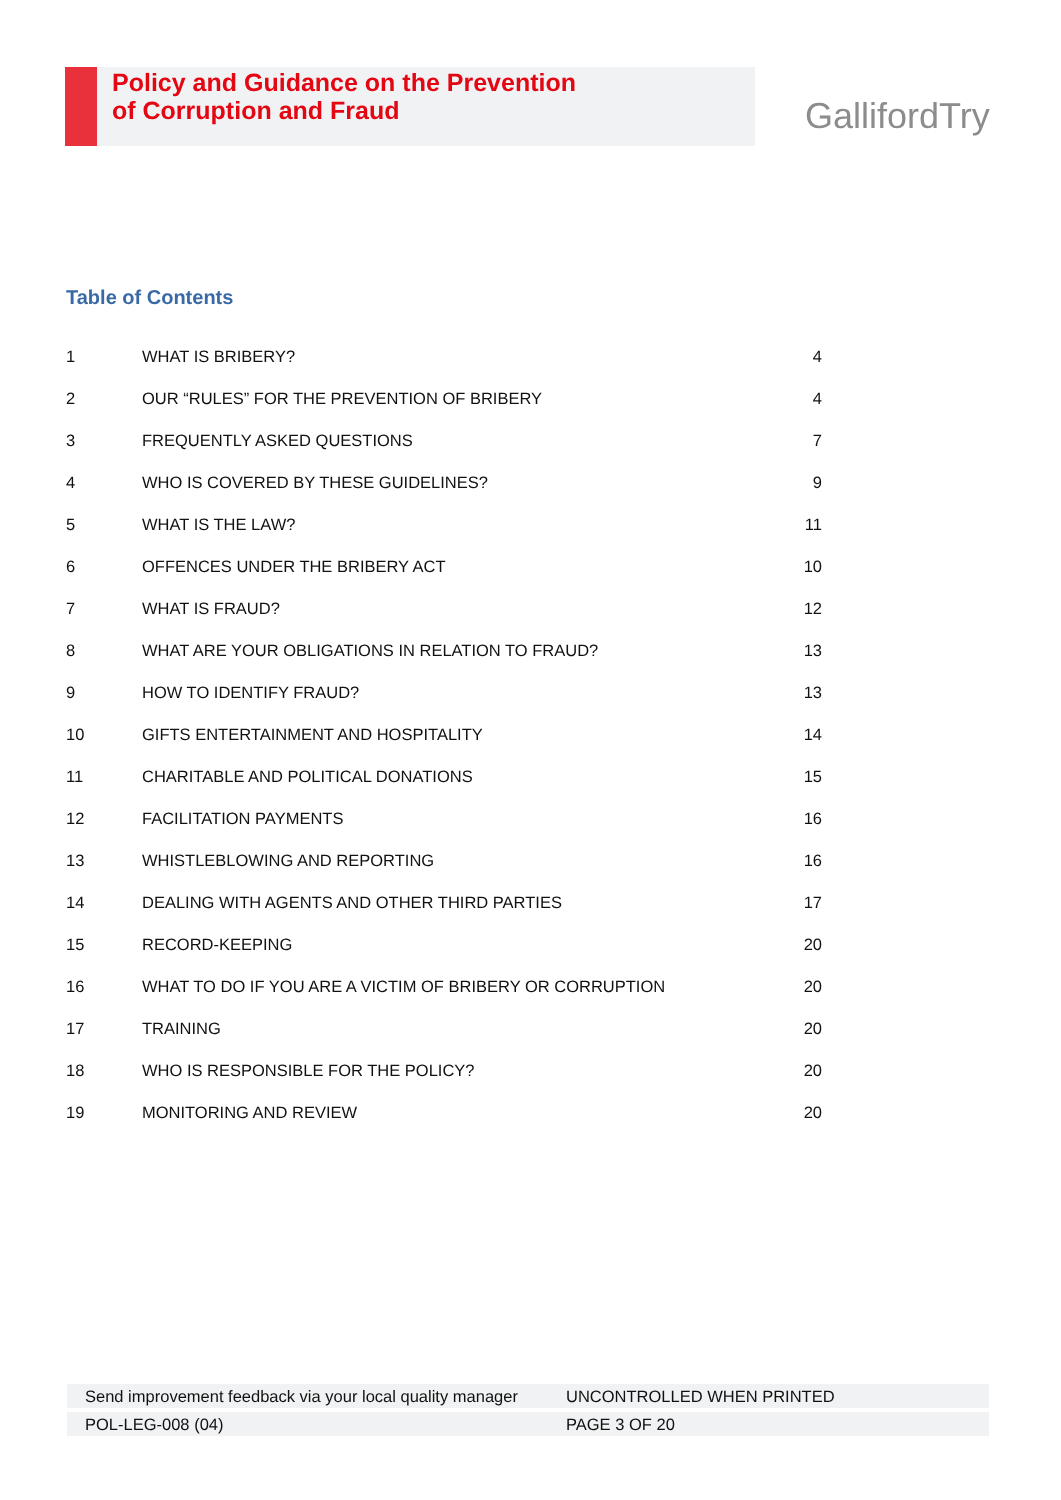Policy and Guidance on the Prevention
of Corruption and Fraud
GallifordTry
Table of Contents
| 1 | WHAT IS BRIBERY? | 4 |
| 2 | OUR “RULES” FOR THE PREVENTION OF BRIBERY | 4 |
| 3 | FREQUENTLY ASKED QUESTIONS | 7 |
| 4 | WHO IS COVERED BY THESE GUIDELINES? | 9 |
| 5 | WHAT IS THE LAW? | 11 |
| 6 | OFFENCES UNDER THE BRIBERY ACT | 10 |
| 7 | WHAT IS FRAUD? | 12 |
| 8 | WHAT ARE YOUR OBLIGATIONS IN RELATION TO FRAUD? | 13 |
| 9 | HOW TO IDENTIFY FRAUD? | 13 |
| 10 | GIFTS ENTERTAINMENT AND HOSPITALITY | 14 |
| 11 | CHARITABLE AND POLITICAL DONATIONS | 15 |
| 12 | FACILITATION PAYMENTS | 16 |
| 13 | WHISTLEBLOWING AND REPORTING | 16 |
| 14 | DEALING WITH AGENTS AND OTHER THIRD PARTIES | 17 |
| 15 | RECORD-KEEPING | 20 |
| 16 | WHAT TO DO IF YOU ARE A VICTIM OF BRIBERY OR CORRUPTION | 20 |
| 17 | TRAINING | 20 |
| 18 | WHO IS RESPONSIBLE FOR THE POLICY? | 20 |
| 19 | MONITORING AND REVIEW | 20 |
| Send improvement feedback via your local quality manager | UNCONTROLLED WHEN PRINTED |
| POL-LEG-008 (04) | PAGE 3 OF 20 |